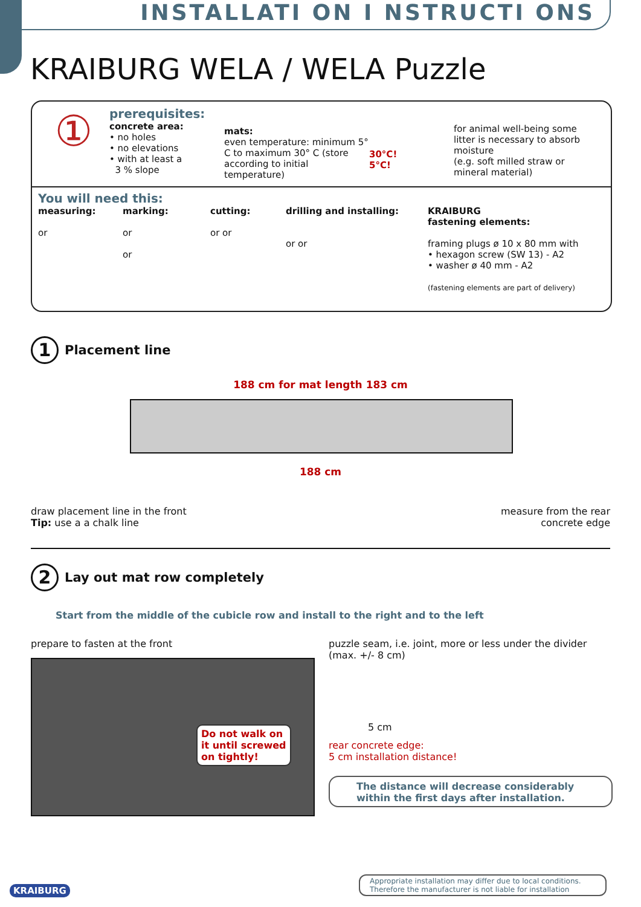INSTALLATI ON I NSTRUCTI ONS
KRAIBURG WELA / WELA Puzzle
①
prerequisites:
concrete area:
• no holes
• no elevations
• with at least a
3 % slope
mats:
even temperature: minimum 5° C to maximum 30° C (store according to initial temperature)
30°C!
5°C!
for animal well-being some litter is necessary to absorb moisture
(e.g. soft milled straw or mineral material)
You will need this:
measuring:
or
marking:
or
or
cutting:
or or
drilling and installing:
or or
KRAIBURG
fastening elements:
framing plugs ø 10 x 80 mm with
• hexagon screw (SW 13) - A2
• washer ø 40 mm - A2
(fastening elements are part of delivery)
1
Placement line
188 cm for mat length 183 cm
188 cm
draw placement line in the front
Tip: use a a chalk line
measure from the rear
concrete edge
2
Lay out mat row completely
Start from the middle of the cubicle row and install to the right and to the left
prepare to fasten at the front
Do not walk on
it until screwed
on tightly!
puzzle seam, i.e. joint, more or less under the divider (max. +/- 8 cm)
5 cm
rear concrete edge:
5 cm installation distance!
The distance will decrease considerably within the first days after installation.
KRAIBURG
Appropriate installation may differ due to local conditions.
Therefore the manufacturer is not liable for installation